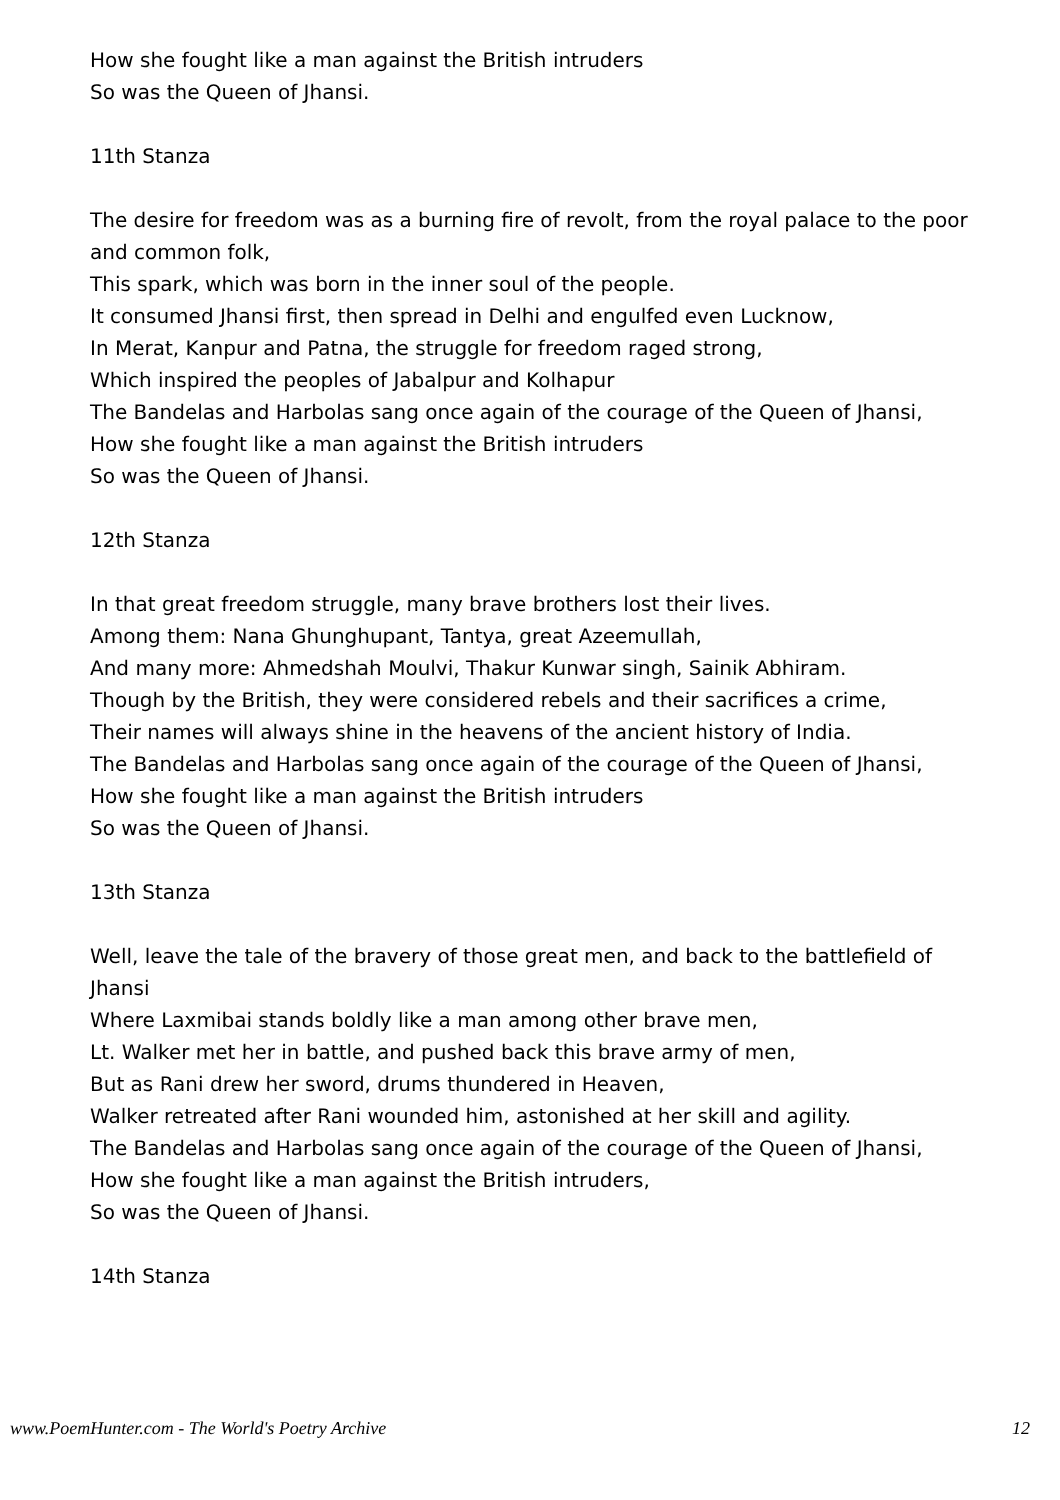How she fought like a man against the British intruders
So was the Queen of Jhansi.
11th Stanza
The desire for freedom was as a burning fire of revolt, from the royal palace to the poor and common folk,
This spark, which was born in the inner soul of the people.
It consumed Jhansi first, then spread in Delhi and engulfed even Lucknow,
In Merat, Kanpur and Patna, the struggle for freedom raged strong,
Which inspired the peoples of Jabalpur and Kolhapur
The Bandelas and Harbolas sang once again of the courage of the Queen of Jhansi,
How she fought like a man against the British intruders
So was the Queen of Jhansi.
12th Stanza
In that great freedom struggle, many brave brothers lost their lives.
Among them: Nana Ghunghupant, Tantya, great Azeemullah,
And many more: Ahmedshah Moulvi, Thakur Kunwar singh, Sainik Abhiram.
Though by the British, they were considered rebels and their sacrifices a crime,
Their names will always shine in the heavens of the ancient history of India.
The Bandelas and Harbolas sang once again of the courage of the Queen of Jhansi,
How she fought like a man against the British intruders
So was the Queen of Jhansi.
13th Stanza
Well, leave the tale of the bravery of those great men, and back to the battlefield of Jhansi
Where Laxmibai stands boldly like a man among other brave men,
Lt. Walker met her in battle, and pushed back this brave army of men,
But as Rani drew her sword, drums thundered in Heaven,
Walker retreated after Rani wounded him, astonished at her skill and agility.
The Bandelas and Harbolas sang once again of the courage of the Queen of Jhansi,
How she fought like a man against the British intruders,
So was the Queen of Jhansi.
14th Stanza
www.PoemHunter.com - The World's Poetry Archive 12